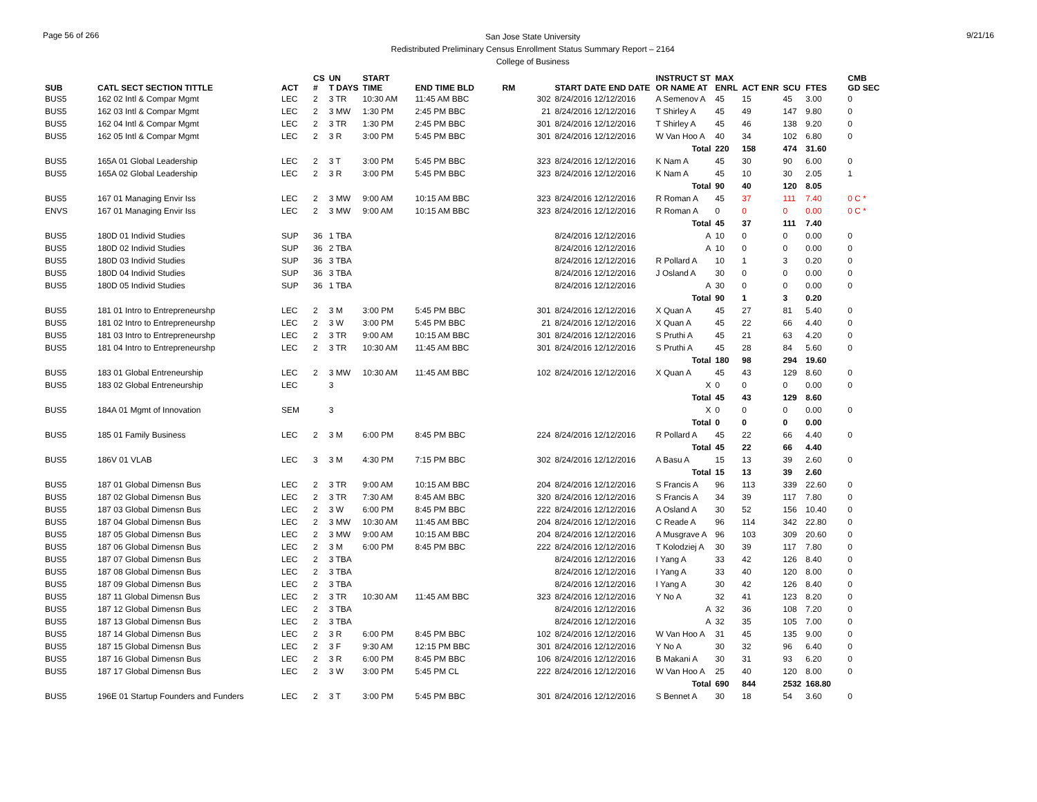Page 56 of 266
San Jose State University
Redistributed Preliminary Census Enrollment Status Summary Report – 2164
College of Business
9/21/16
| SUB | CATL SECT SECTION TITTLE | ACT | CS # | UN T DAYS | START TIME | END TIME BLD | RM | START DATE END DATE | INSTRUCT ST OR NAME AT | MAX ENRL | ACT ENR | SCU | FTES | CMB GD SEC |
| --- | --- | --- | --- | --- | --- | --- | --- | --- | --- | --- | --- | --- | --- | --- |
| BUS5 | 162 02 Intl & Compar Mgmt | LEC | 2 | 3 TR | 10:30 AM | 11:45 AM BBC | 302 | 8/24/2016 12/12/2016 | A Semenov A | 45 | 15 | 45 | 3.00 | 0 |
| BUS5 | 162 03 Intl & Compar Mgmt | LEC | 2 | 3 MW | 1:30 PM | 2:45 PM BBC | 21 | 8/24/2016 12/12/2016 | T Shirley A | 45 | 49 | 147 | 9.80 | 0 |
| BUS5 | 162 04 Intl & Compar Mgmt | LEC | 2 | 3 TR | 1:30 PM | 2:45 PM BBC | 301 | 8/24/2016 12/12/2016 | T Shirley A | 45 | 46 | 138 | 9.20 | 0 |
| BUS5 | 162 05 Intl & Compar Mgmt | LEC | 2 | 3 R | 3:00 PM | 5:45 PM BBC | 301 | 8/24/2016 12/12/2016 | W Van Hoo A | 40 | 34 | 102 | 6.80 | 0 |
| | | | | | | | | | Total | 220 | 158 | 474 | 31.60 | |
| BUS5 | 165A 01 Global Leadership | LEC | 2 | 3 T | 3:00 PM | 5:45 PM BBC | 323 | 8/24/2016 12/12/2016 | K Nam A | 45 | 30 | 90 | 6.00 | 0 |
| BUS5 | 165A 02 Global Leadership | LEC | 2 | 3 R | 3:00 PM | 5:45 PM BBC | 323 | 8/24/2016 12/12/2016 | K Nam A | 45 | 10 | 30 | 2.05 | 1 |
| | | | | | | | | | Total | 90 | 40 | 120 | 8.05 | |
| BUS5 | 167 01 Managing Envir Iss | LEC | 2 | 3 MW | 9:00 AM | 10:15 AM BBC | 323 | 8/24/2016 12/12/2016 | R Roman A | 45 | 37 | 111 | 7.40 | 0 C * |
| ENVS | 167 01 Managing Envir Iss | LEC | 2 | 3 MW | 9:00 AM | 10:15 AM BBC | 323 | 8/24/2016 12/12/2016 | R Roman A | 0 | 0 | 0 | 0.00 | 0 C * |
| | | | | | | | | | Total | 45 | 37 | 111 | 7.40 | |
| BUS5 | 180D 01 Individ Studies | SUP | 36 | 1 TBA | | | | 8/24/2016 12/12/2016 | A | 10 | 0 | 0 | 0.00 | 0 |
| BUS5 | 180D 02 Individ Studies | SUP | 36 | 2 TBA | | | | 8/24/2016 12/12/2016 | A | 10 | 0 | 0 | 0.00 | 0 |
| BUS5 | 180D 03 Individ Studies | SUP | 36 | 3 TBA | | | | 8/24/2016 12/12/2016 | R Pollard A | 10 | 1 | 3 | 0.20 | 0 |
| BUS5 | 180D 04 Individ Studies | SUP | 36 | 3 TBA | | | | 8/24/2016 12/12/2016 | J Osland A | 30 | 0 | 0 | 0.00 | 0 |
| BUS5 | 180D 05 Individ Studies | SUP | 36 | 1 TBA | | | | 8/24/2016 12/12/2016 | A | 30 | 0 | 0 | 0.00 | 0 |
| | | | | | | | | | Total | 90 | 1 | 3 | 0.20 | |
| BUS5 | 181 01 Intro to Entrepreneurshp | LEC | 2 | 3 M | 3:00 PM | 5:45 PM BBC | 301 | 8/24/2016 12/12/2016 | X Quan A | 45 | 27 | 81 | 5.40 | 0 |
| BUS5 | 181 02 Intro to Entrepreneurshp | LEC | 2 | 3 W | 3:00 PM | 5:45 PM BBC | 21 | 8/24/2016 12/12/2016 | X Quan A | 45 | 22 | 66 | 4.40 | 0 |
| BUS5 | 181 03 Intro to Entrepreneurshp | LEC | 2 | 3 TR | 9:00 AM | 10:15 AM BBC | 301 | 8/24/2016 12/12/2016 | S Pruthi A | 45 | 21 | 63 | 4.20 | 0 |
| BUS5 | 181 04 Intro to Entrepreneurshp | LEC | 2 | 3 TR | 10:30 AM | 11:45 AM BBC | 301 | 8/24/2016 12/12/2016 | S Pruthi A | 45 | 28 | 84 | 5.60 | 0 |
| | | | | | | | | | Total | 180 | 98 | 294 | 19.60 | |
| BUS5 | 183 01 Global Entreneurship | LEC | 2 | 3 MW | 10:30 AM | 11:45 AM BBC | 102 | 8/24/2016 12/12/2016 | X Quan A | 45 | 43 | 129 | 8.60 | 0 |
| BUS5 | 183 02 Global Entreneurship | LEC | | 3 | | | | | X | 0 | 0 | 0 | 0.00 | 0 |
| | | | | | | | | | Total | 45 | 43 | 129 | 8.60 | |
| BUS5 | 184A 01 Mgmt of Innovation | SEM | | 3 | | | | | X | 0 | 0 | 0 | 0.00 | 0 |
| | | | | | | | | | Total | 0 | 0 | 0 | 0.00 | |
| BUS5 | 185 01 Family Business | LEC | 2 | 3 M | 6:00 PM | 8:45 PM BBC | 224 | 8/24/2016 12/12/2016 | R Pollard A | 45 | 22 | 66 | 4.40 | 0 |
| | | | | | | | | | Total | 45 | 22 | 66 | 4.40 | |
| BUS5 | 186V 01 VLAB | LEC | 3 | 3 M | 4:30 PM | 7:15 PM BBC | 302 | 8/24/2016 12/12/2016 | A Basu A | 15 | 13 | 39 | 2.60 | 0 |
| | | | | | | | | | Total | 15 | 13 | 39 | 2.60 | |
| BUS5 | 187 01 Global Dimensn Bus | LEC | 2 | 3 TR | 9:00 AM | 10:15 AM BBC | 204 | 8/24/2016 12/12/2016 | S Francis A | 96 | 113 | 339 | 22.60 | 0 |
| BUS5 | 187 02 Global Dimensn Bus | LEC | 2 | 3 TR | 7:30 AM | 8:45 AM BBC | 320 | 8/24/2016 12/12/2016 | S Francis A | 34 | 39 | 117 | 7.80 | 0 |
| BUS5 | 187 03 Global Dimensn Bus | LEC | 2 | 3 W | 6:00 PM | 8:45 PM BBC | 222 | 8/24/2016 12/12/2016 | A Osland A | 30 | 52 | 156 | 10.40 | 0 |
| BUS5 | 187 04 Global Dimensn Bus | LEC | 2 | 3 MW | 10:30 AM | 11:45 AM BBC | 204 | 8/24/2016 12/12/2016 | C Reade A | 96 | 114 | 342 | 22.80 | 0 |
| BUS5 | 187 05 Global Dimensn Bus | LEC | 2 | 3 MW | 9:00 AM | 10:15 AM BBC | 204 | 8/24/2016 12/12/2016 | A Musgrave A | 96 | 103 | 309 | 20.60 | 0 |
| BUS5 | 187 06 Global Dimensn Bus | LEC | 2 | 3 M | 6:00 PM | 8:45 PM BBC | 222 | 8/24/2016 12/12/2016 | T Kolodziej A | 30 | 39 | 117 | 7.80 | 0 |
| BUS5 | 187 07 Global Dimensn Bus | LEC | 2 | 3 TBA | | | | 8/24/2016 12/12/2016 | I Yang A | 33 | 42 | 126 | 8.40 | 0 |
| BUS5 | 187 08 Global Dimensn Bus | LEC | 2 | 3 TBA | | | | 8/24/2016 12/12/2016 | I Yang A | 33 | 40 | 120 | 8.00 | 0 |
| BUS5 | 187 09 Global Dimensn Bus | LEC | 2 | 3 TBA | | | | 8/24/2016 12/12/2016 | I Yang A | 30 | 42 | 126 | 8.40 | 0 |
| BUS5 | 187 11 Global Dimensn Bus | LEC | 2 | 3 TR | 10:30 AM | 11:45 AM BBC | 323 | 8/24/2016 12/12/2016 | Y No A | 32 | 41 | 123 | 8.20 | 0 |
| BUS5 | 187 12 Global Dimensn Bus | LEC | 2 | 3 TBA | | | | 8/24/2016 12/12/2016 | A | 32 | 36 | 108 | 7.20 | 0 |
| BUS5 | 187 13 Global Dimensn Bus | LEC | 2 | 3 TBA | | | | 8/24/2016 12/12/2016 | A | 32 | 35 | 105 | 7.00 | 0 |
| BUS5 | 187 14 Global Dimensn Bus | LEC | 2 | 3 R | 6:00 PM | 8:45 PM BBC | 102 | 8/24/2016 12/12/2016 | W Van Hoo A | 31 | 45 | 135 | 9.00 | 0 |
| BUS5 | 187 15 Global Dimensn Bus | LEC | 2 | 3 F | 9:30 AM | 12:15 PM BBC | 301 | 8/24/2016 12/12/2016 | Y No A | 30 | 32 | 96 | 6.40 | 0 |
| BUS5 | 187 16 Global Dimensn Bus | LEC | 2 | 3 R | 6:00 PM | 8:45 PM BBC | 106 | 8/24/2016 12/12/2016 | B Makani A | 30 | 31 | 93 | 6.20 | 0 |
| BUS5 | 187 17 Global Dimensn Bus | LEC | 2 | 3 W | 3:00 PM | 5:45 PM CL | 222 | 8/24/2016 12/12/2016 | W Van Hoo A | 25 | 40 | 120 | 8.00 | 0 |
| | | | | | | | | | Total | 690 | 844 | 2532 | 168.80 | |
| BUS5 | 196E 01 Startup Founders and Funders | LEC | 2 | 3 T | 3:00 PM | 5:45 PM BBC | 301 | 8/24/2016 12/12/2016 | S Bennet A | 30 | 18 | 54 | 3.60 | 0 |